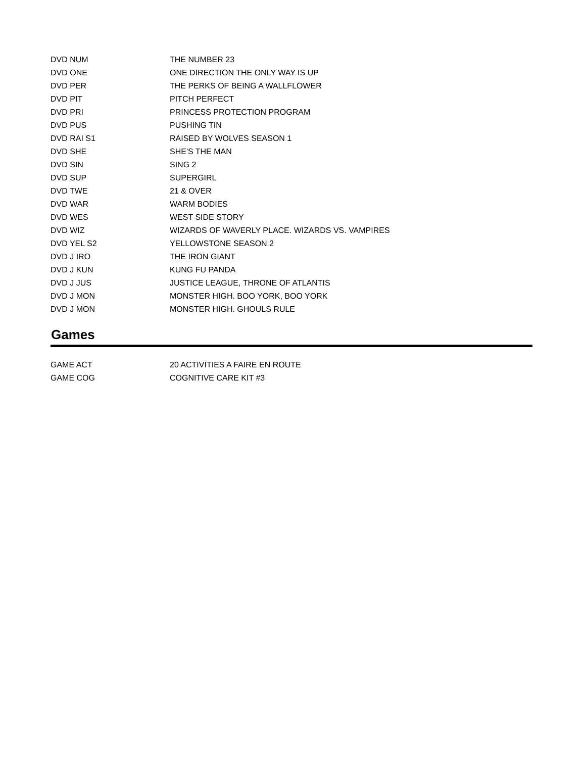| DVD NUM | THE NUMBER 23 |
| DVD ONE | ONE DIRECTION THE ONLY WAY IS UP |
| DVD PER | THE PERKS OF BEING A WALLFLOWER |
| DVD PIT | PITCH PERFECT |
| DVD PRI | PRINCESS PROTECTION PROGRAM |
| DVD PUS | PUSHING TIN |
| DVD RAI S1 | RAISED BY WOLVES SEASON 1 |
| DVD SHE | SHE'S THE MAN |
| DVD SIN | SING 2 |
| DVD SUP | SUPERGIRL |
| DVD TWE | 21 & OVER |
| DVD WAR | WARM BODIES |
| DVD WES | WEST SIDE STORY |
| DVD WIZ | WIZARDS OF WAVERLY PLACE. WIZARDS VS. VAMPIRES |
| DVD YEL S2 | YELLOWSTONE SEASON 2 |
| DVD J IRO | THE IRON GIANT |
| DVD J KUN | KUNG FU PANDA |
| DVD J JUS | JUSTICE LEAGUE, THRONE OF ATLANTIS |
| DVD J MON | MONSTER HIGH. BOO YORK, BOO YORK |
| DVD J MON | MONSTER HIGH. GHOULS RULE |
Games
| GAME ACT | 20 ACTIVITIES A FAIRE EN ROUTE |
| GAME COG | COGNITIVE CARE KIT #3 |